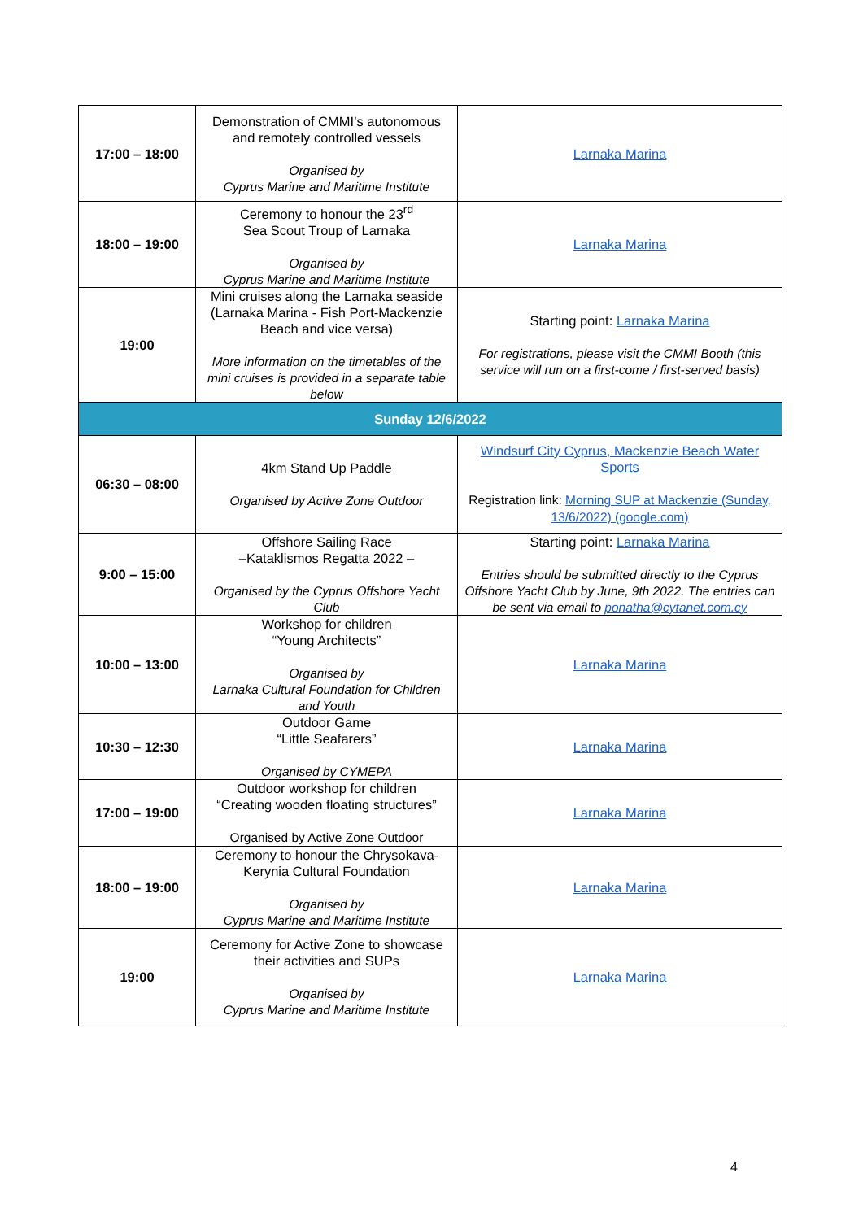| 17:00 – 18:00 | Demonstration of CMMI’s autonomous and remotely controlled vessels Organised by Cyprus Marine and Maritime Institute | Larnaka Marina |
| 18:00 – 19:00 | Ceremony to honour the 23<sup>rd</sup> Sea Scout Troup of Larnaka Organised by Cyprus Marine and Maritime Institute | Larnaka Marina |
| 19:00 | Mini cruises along the Larnaka seaside (Larnaka Marina - Fish Port-Mackenzie Beach and vice versa) More information on the timetables of the mini cruises is provided in a separate table below | Starting point: Larnaka Marina For registrations, please visit the CMMI Booth (this service will run on a first-come / first-served basis) |
| Sunday 12/6/2022 | | |
| 06:30 – 08:00 | 4km Stand Up Paddle Organised by Active Zone Outdoor | Windsurf City Cyprus, Mackenzie Beach Water Sports Registration link: Morning SUP at Mackenzie (Sunday, 13/6/2022) (google.com) |
| 9:00 – 15:00 | Offshore Sailing Race –Kataklismos Regatta 2022 – Organised by the Cyprus Offshore Yacht Club | Starting point: Larnaka Marina Entries should be submitted directly to the Cyprus Offshore Yacht Club by June, 9th 2022. The entries can be sent via email to ponatha@cytanet.com.cy |
| 10:00 – 13:00 | Workshop for children “Young Architects” Organised by Larnaka Cultural Foundation for Children and Youth | Larnaka Marina |
| 10:30 – 12:30 | Outdoor Game “Little Seafarers” Organised by CYMEPA | Larnaka Marina |
| 17:00 – 19:00 | Outdoor workshop for children “Creating wooden floating structures” Organised by Active Zone Outdoor | Larnaka Marina |
| 18:00 – 19:00 | Ceremony to honour the Chrysokava-Kerynia Cultural Foundation Organised by Cyprus Marine and Maritime Institute | Larnaka Marina |
| 19:00 | Ceremony for Active Zone to showcase their activities and SUPs Organised by Cyprus Marine and Maritime Institute | Larnaka Marina |
4